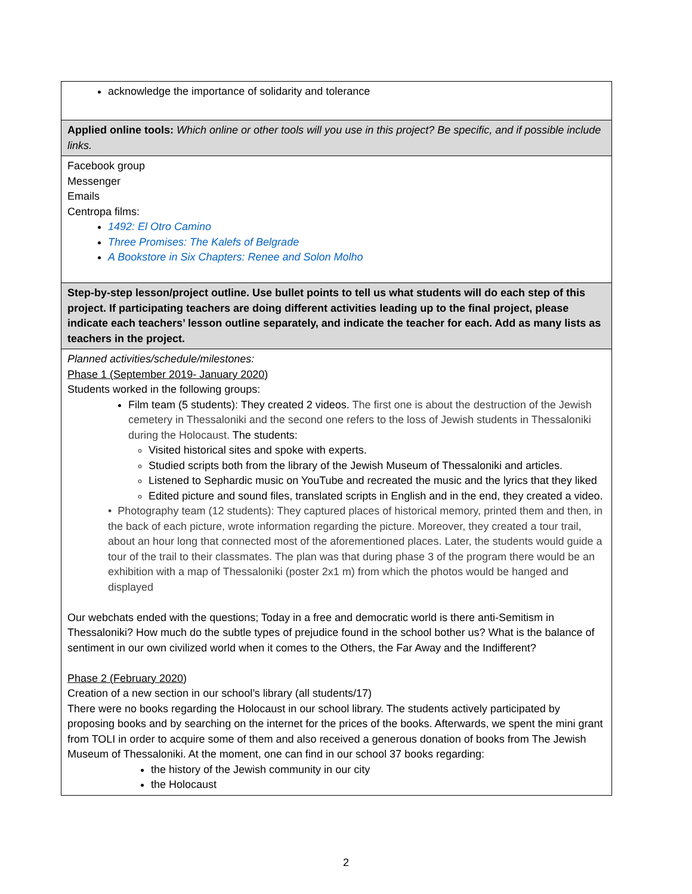| acknowledge the importance of solidarity and tolerance |
| Applied online tools: Which online or other tools will you use in this project? Be specific, and if possible include links. |
| Facebook group Messenger Emails Centropa films: 1492: El Otro Camino Three Promises: The Kalefs of Belgrade A Bookstore in Six Chapters: Renee and Solon Molho |
| Step-by-step lesson/project outline. Use bullet points to tell us what students will do each step of this project. If participating teachers are doing different activities leading up to the final project, please indicate each teachers’ lesson outline separately, and indicate the teacher for each. Add as many lists as teachers in the project. |
| Planned activities/schedule/milestones: Phase 1 (September 2019- January 2020) Students worked in the following groups: Film team (5 students): They created 2 videos. The first one is about the destruction of the Jewish cemetery in Thessaloniki and the second one refers to the loss of Jewish students in Thessaloniki during the Holocaust. The students: Visited historical sites and spoke with experts. Studied scripts both from the library of the Jewish Museum of Thessaloniki and articles. Listened to Sephardic music on YouTube and recreated the music and the lyrics that they liked Edited picture and sound files, translated scripts in English and in the end, they created a video. • Photography team (12 students): They captured places of historical memory, printed them and then, in the back of each picture, wrote information regarding the picture. Moreover, they created a tour trail, about an hour long that connected most of the aforementioned places. Later, the students would guide a tour of the trail to their classmates. The plan was that during phase 3 of the program there would be an exhibition with a map of Thessaloniki (poster 2x1 m) from which the photos would be hanged and displayed Our webchats ended with the questions; Today in a free and democratic world is there anti-Semitism in Thessaloniki? How much do the subtle types of prejudice found in the school bother us? What is the balance of sentiment in our own civilized world when it comes to the Others, the Far Away and the Indifferent? Phase 2 (February 2020) Creation of a new section in our school’s library (all students/17) There were no books regarding the Holocaust in our school library. The students actively participated by proposing books and by searching on the internet for the prices of the books. Afterwards, we spent the mini grant from TOLI in order to acquire some of them and also received a generous donation of books from The Jewish Museum of Thessaloniki. At the moment, one can find in our school 37 books regarding: the history of the Jewish community in our city the Holocaust |
2